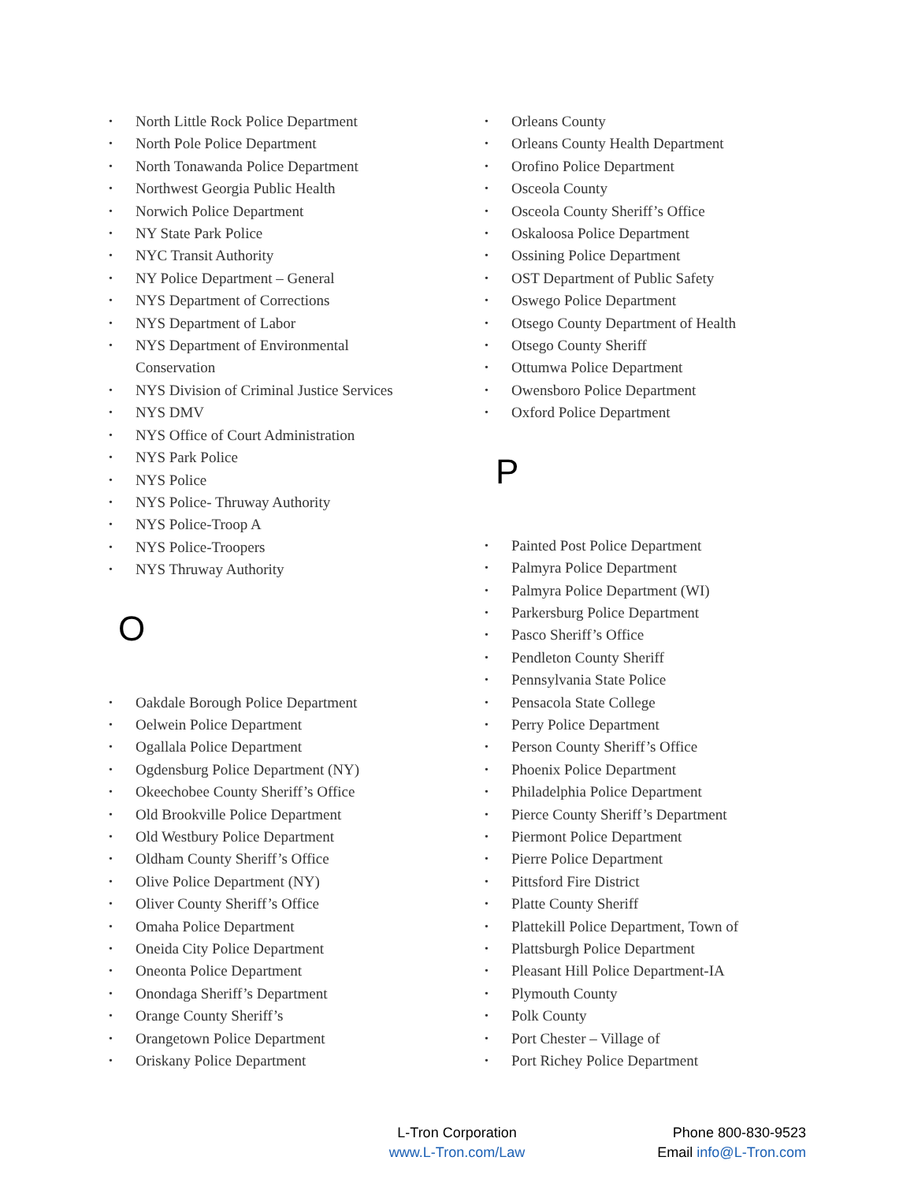• North Little Rock Police Department
• North Pole Police Department
• North Tonawanda Police Department
• Northwest Georgia Public Health
• Norwich Police Department
• NY State Park Police
• NYC Transit Authority
• NY Police Department – General
• NYS Department of Corrections
• NYS Department of Labor
• NYS Department of Environmental
Conservation
• NYS Division of Criminal Justice Services
• NYS DMV
• NYS Office of Court Administration
• NYS Park Police
• NYS Police
• NYS Police- Thruway Authority
• NYS Police-Troop A
• NYS Police-Troopers
• NYS Thruway Authority
O
• Oakdale Borough Police Department
• Oelwein Police Department
• Ogallala Police Department
• Ogdensburg Police Department (NY)
• Okeechobee County Sheriff’s Office
• Old Brookville Police Department
• Old Westbury Police Department
• Oldham County Sheriff’s Office
• Olive Police Department (NY)
• Oliver County Sheriff’s Office
• Omaha Police Department
• Oneida City Police Department
• Oneonta Police Department
• Onondaga Sheriff’s Department
• Orange County Sheriff’s
• Orangetown Police Department
• Oriskany Police Department
• Orleans County
• Orleans County Health Department
• Orofino Police Department
• Osceola County
• Osceola County Sheriff’s Office
• Oskaloosa Police Department
• Ossining Police Department
• OST Department of Public Safety
• Oswego Police Department
• Otsego County Department of Health
• Otsego County Sheriff
• Ottumwa Police Department
• Owensboro Police Department
• Oxford Police Department
P
• Painted Post Police Department
• Palmyra Police Department
• Palmyra Police Department (WI)
• Parkersburg Police Department
• Pasco Sheriff’s Office
• Pendleton County Sheriff
• Pennsylvania State Police
• Pensacola State College
• Perry Police Department
• Person County Sheriff’s Office
• Phoenix Police Department
• Philadelphia Police Department
• Pierce County Sheriff’s Department
• Piermont Police Department
• Pierre Police Department
• Pittsford Fire District
• Platte County Sheriff
• Plattekill Police Department, Town of
• Plattsburgh Police Department
• Pleasant Hill Police Department-IA
• Plymouth County
• Polk County
• Port Chester – Village of
• Port Richey Police Department
L-Tron Corporation
www.L-Tron.com/Law
Phone 800-830-9523
Email info@L-Tron.com